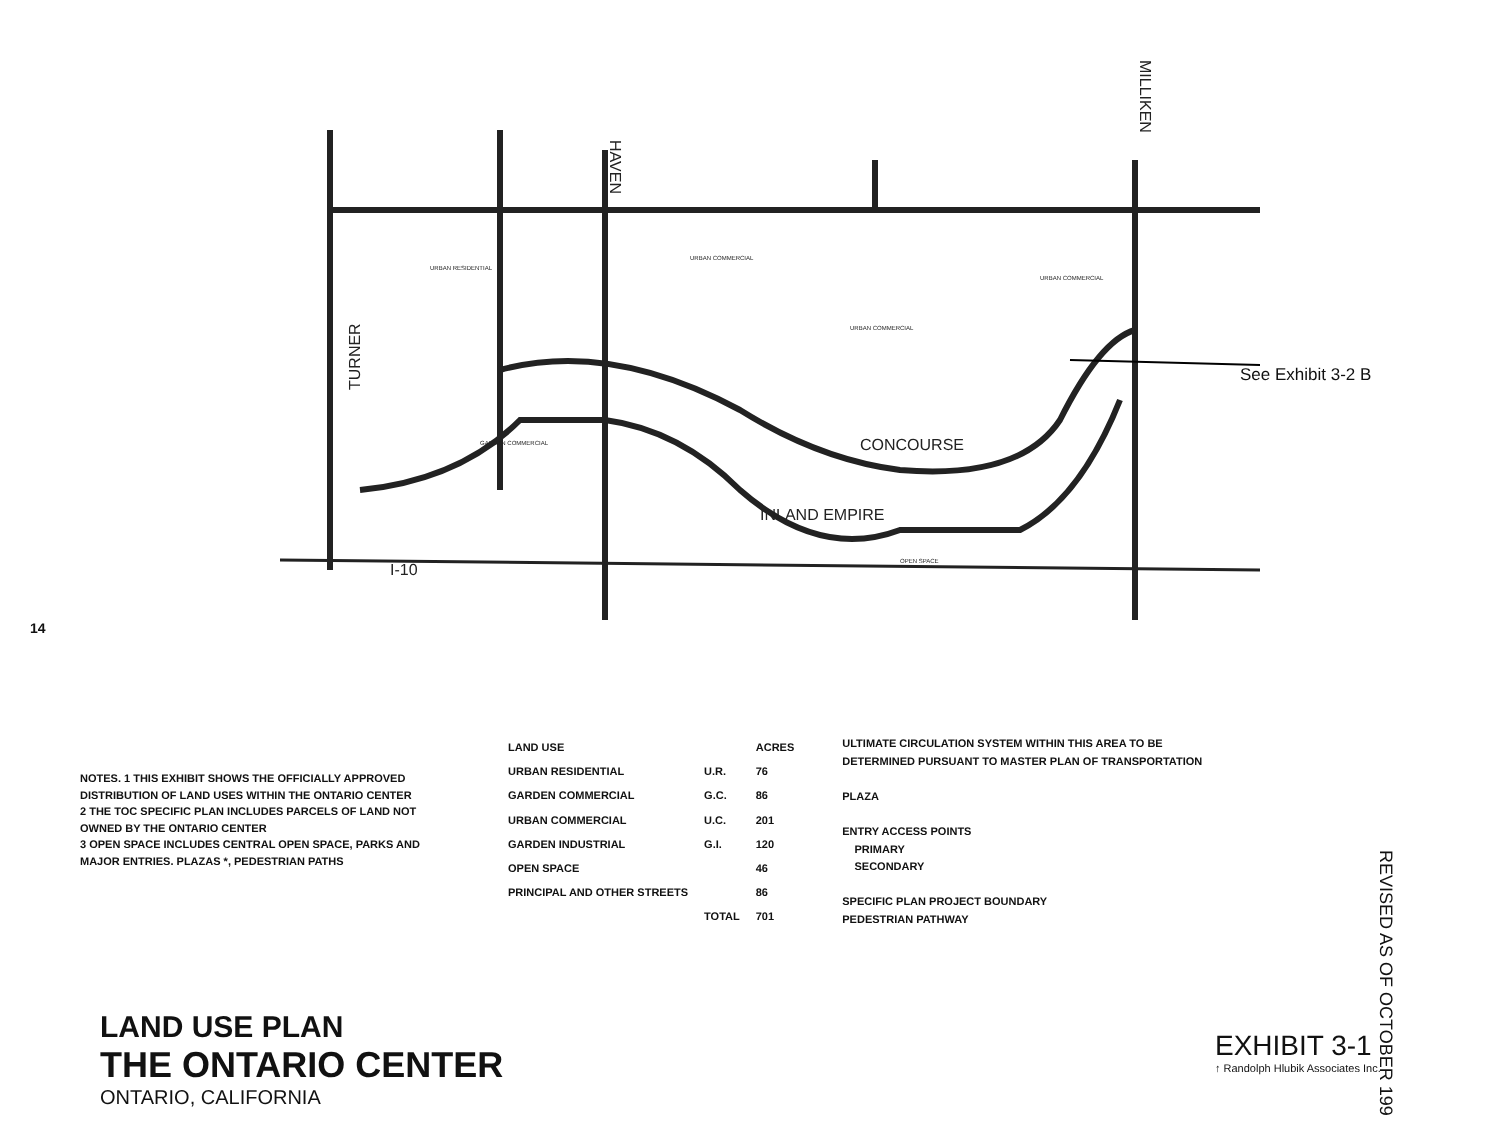URBAN RESIDENTIAL
URBAN COMMERCIAL
URBAN COMMERCIAL
URBAN COMMERCIAL
GARDEN COMMERCIAL
OPEN SPACE
TURNER
HAVEN
MILLIKEN
CONCOURSE
INLAND EMPIRE
I-10
See Exhibit 3-2 B
14
NOTES. 1 THIS EXHIBIT SHOWS THE OFFICIALLY APPROVED DISTRIBUTION OF LAND USES WITHIN THE ONTARIO CENTER
2 THE TOC SPECIFIC PLAN INCLUDES PARCELS OF LAND NOT OWNED BY THE ONTARIO CENTER
3 OPEN SPACE INCLUDES CENTRAL OPEN SPACE, PARKS AND MAJOR ENTRIES. PLAZAS *, PEDESTRIAN PATHS
| LAND USE | | ACRES |
| --- | --- | --- |
| URBAN RESIDENTIAL | U.R. | 76 |
| GARDEN COMMERCIAL | G.C. | 86 |
| URBAN COMMERCIAL | U.C. | 201 |
| GARDEN INDUSTRIAL | G.I. | 120 |
| OPEN SPACE | | 46 |
| PRINCIPAL AND OTHER STREETS | | 86 |
| | TOTAL | 701 |
ULTIMATE CIRCULATION SYSTEM WITHIN THIS AREA TO BE DETERMINED PURSUANT TO MASTER PLAN OF TRANSPORTATION
PLAZA
ENTRY ACCESS POINTS
PRIMARY
SECONDARY
SPECIFIC PLAN PROJECT BOUNDARY
PEDESTRIAN PATHWAY
LAND USE PLAN
THE ONTARIO CENTER
ONTARIO, CALIFORNIA
EXHIBIT 3-1
↑ Randolph Hlubik Associates Inc.
REVISED AS OF OCTOBER 199